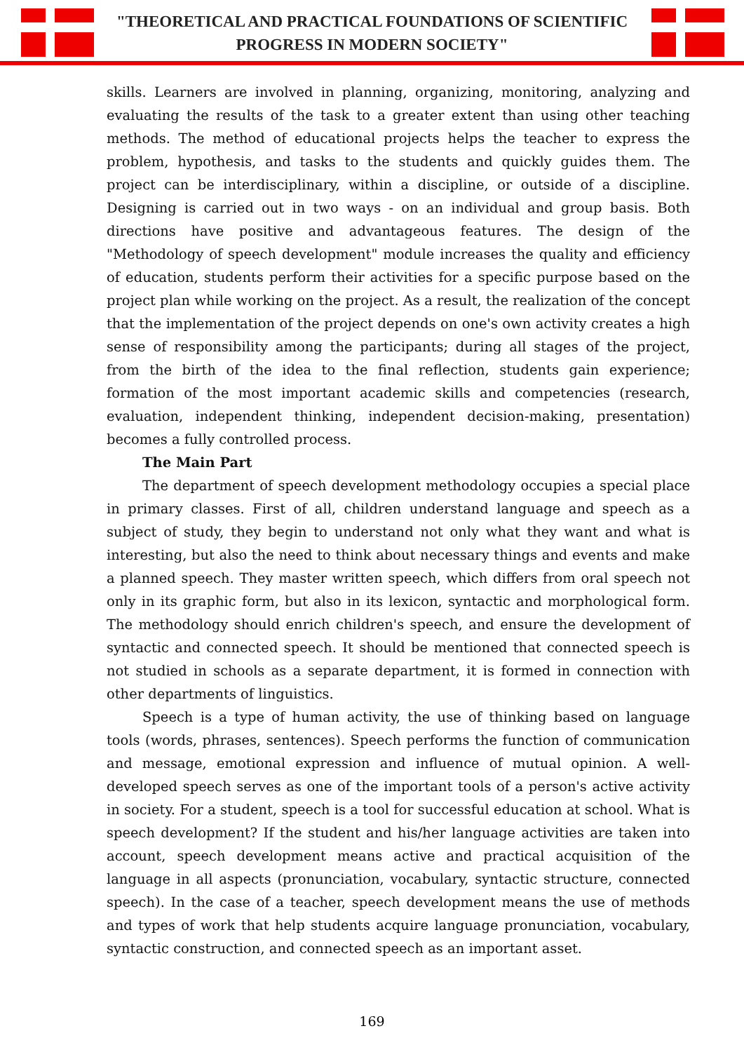"THEORETICAL AND PRACTICAL FOUNDATIONS OF SCIENTIFIC
PROGRESS IN MODERN SOCIETY"
skills. Learners are involved in planning, organizing, monitoring, analyzing and evaluating the results of the task to a greater extent than using other teaching methods. The method of educational projects helps the teacher to express the problem, hypothesis, and tasks to the students and quickly guides them. The project can be interdisciplinary, within a discipline, or outside of a discipline. Designing is carried out in two ways - on an individual and group basis. Both directions have positive and advantageous features. The design of the "Methodology of speech development" module increases the quality and efficiency of education, students perform their activities for a specific purpose based on the project plan while working on the project. As a result, the realization of the concept that the implementation of the project depends on one's own activity creates a high sense of responsibility among the participants; during all stages of the project, from the birth of the idea to the final reflection, students gain experience; formation of the most important academic skills and competencies (research, evaluation, independent thinking, independent decision-making, presentation) becomes a fully controlled process.
The Main Part
The department of speech development methodology occupies a special place in primary classes. First of all, children understand language and speech as a subject of study, they begin to understand not only what they want and what is interesting, but also the need to think about necessary things and events and make a planned speech. They master written speech, which differs from oral speech not only in its graphic form, but also in its lexicon, syntactic and morphological form. The methodology should enrich children's speech, and ensure the development of syntactic and connected speech. It should be mentioned that connected speech is not studied in schools as a separate department, it is formed in connection with other departments of linguistics.
Speech is a type of human activity, the use of thinking based on language tools (words, phrases, sentences). Speech performs the function of communication and message, emotional expression and influence of mutual opinion. A well-developed speech serves as one of the important tools of a person's active activity in society. For a student, speech is a tool for successful education at school. What is speech development? If the student and his/her language activities are taken into account, speech development means active and practical acquisition of the language in all aspects (pronunciation, vocabulary, syntactic structure, connected speech). In the case of a teacher, speech development means the use of methods and types of work that help students acquire language pronunciation, vocabulary, syntactic construction, and connected speech as an important asset.
169